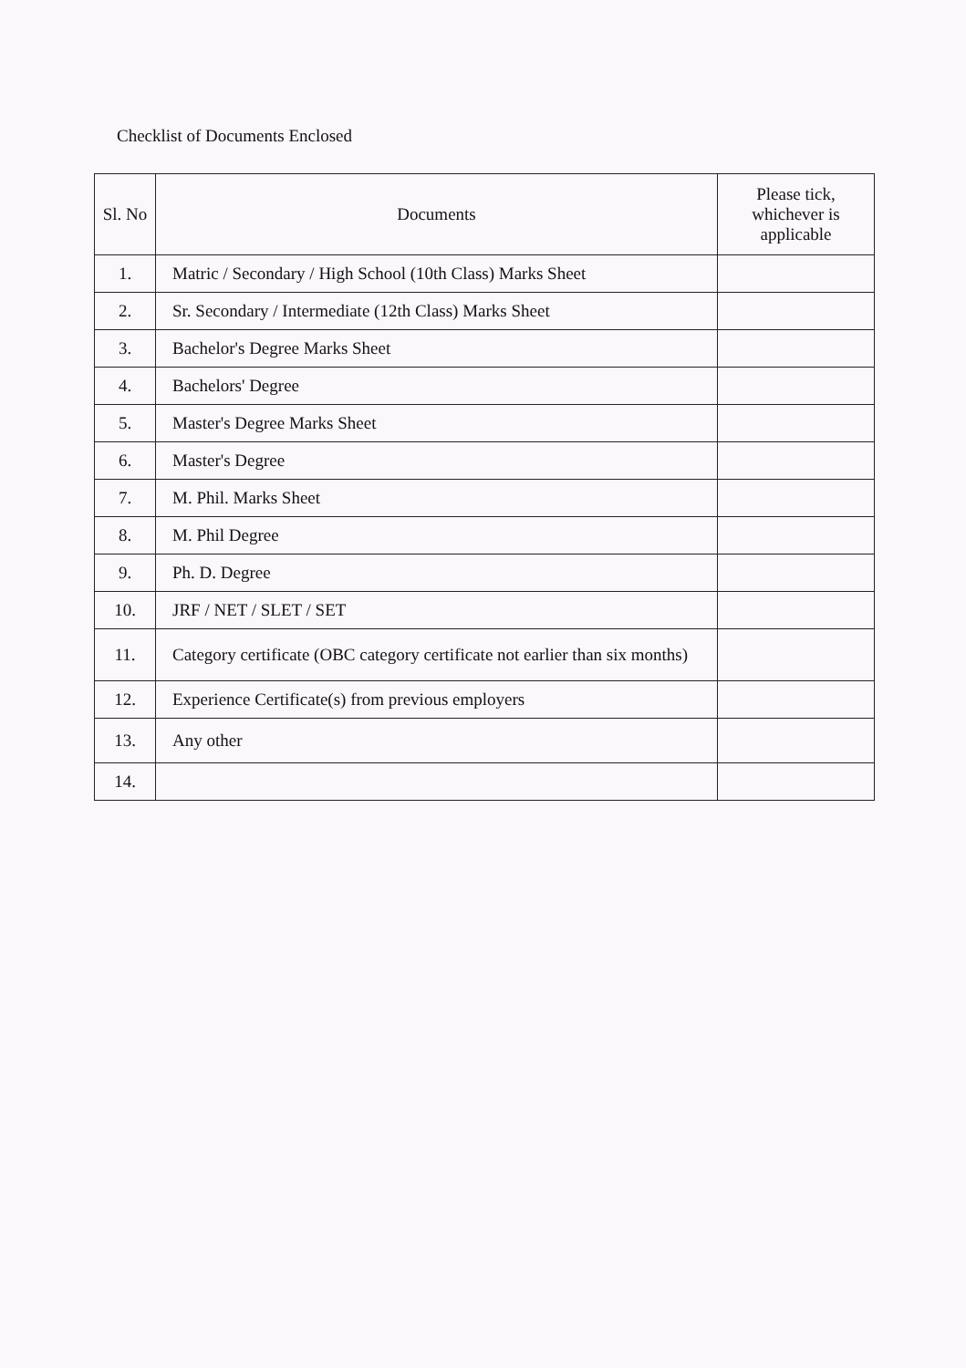Checklist of Documents Enclosed
| Sl. No | Documents | Please tick, whichever is applicable |
| --- | --- | --- |
| 1. | Matric / Secondary / High School (10th Class) Marks Sheet | |
| 2. | Sr. Secondary / Intermediate (12th Class) Marks Sheet | |
| 3. | Bachelor's Degree Marks Sheet | |
| 4. | Bachelors' Degree | |
| 5. | Master's Degree Marks Sheet | |
| 6. | Master's Degree | |
| 7. | M. Phil. Marks Sheet | |
| 8. | M. Phil Degree | |
| 9. | Ph. D. Degree | |
| 10. | JRF / NET / SLET / SET | |
| 11. | Category certificate (OBC category certificate not earlier than six months) | |
| 12. | Experience Certificate(s) from previous employers | |
| 13. | Any other | |
| 14. | | |